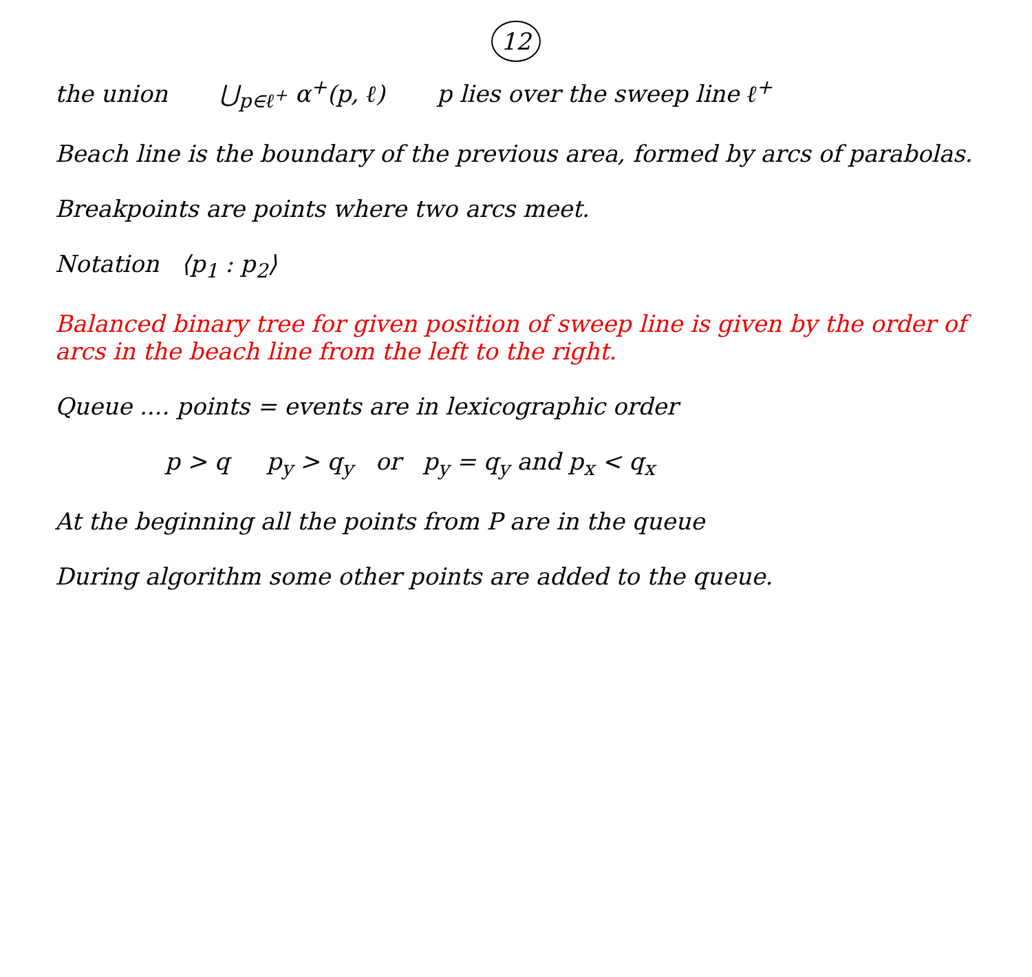12
the union ⋃<sub>p∈ℓ<sup>+</sup></sub> α<sup>+</sup>(p, ℓ) p lies over the sweep line ℓ<sup>+</sup>
Beach line is the boundary of the previous area, formed by arcs of parabolas.
Breakpoints are points where two arcs meet.
Notation ⟨p<sub>1</sub> : p<sub>2</sub>⟩
Balanced binary tree for given position of sweep line is given by the order of arcs in the beach line from the left to the right.
Queue .... points = events are in lexicographic order
p > q p<sub>y</sub> > q<sub>y</sub> or p<sub>y</sub> = q<sub>y</sub> and p<sub>x</sub> < q<sub>x</sub>
At the beginning all the points from P are in the queue
During algorithm some other points are added to the queue.